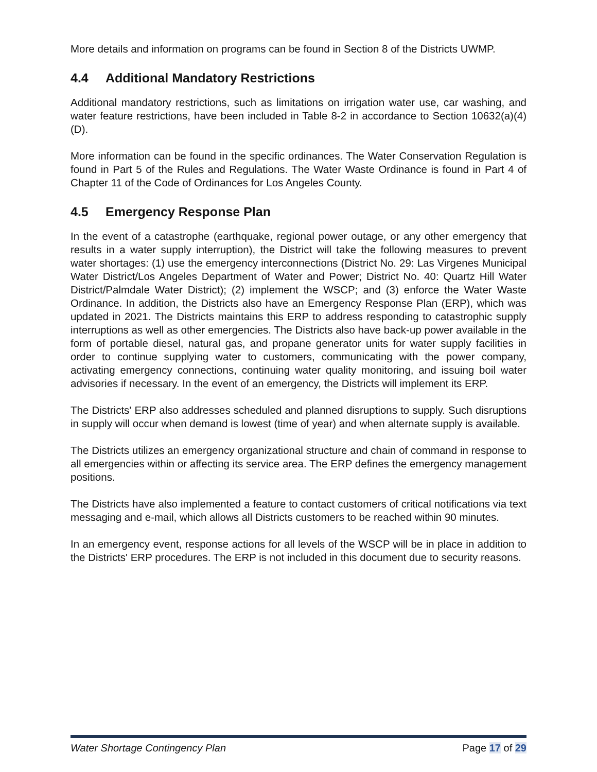More details and information on programs can be found in Section 8 of the Districts UWMP.
4.4 Additional Mandatory Restrictions
Additional mandatory restrictions, such as limitations on irrigation water use, car washing, and water feature restrictions, have been included in Table 8-2 in accordance to Section 10632(a)(4)(D).
More information can be found in the specific ordinances. The Water Conservation Regulation is found in Part 5 of the Rules and Regulations. The Water Waste Ordinance is found in Part 4 of Chapter 11 of the Code of Ordinances for Los Angeles County.
4.5 Emergency Response Plan
In the event of a catastrophe (earthquake, regional power outage, or any other emergency that results in a water supply interruption), the District will take the following measures to prevent water shortages: (1) use the emergency interconnections (District No. 29: Las Virgenes Municipal Water District/Los Angeles Department of Water and Power; District No. 40: Quartz Hill Water District/Palmdale Water District); (2) implement the WSCP; and (3) enforce the Water Waste Ordinance. In addition, the Districts also have an Emergency Response Plan (ERP), which was updated in 2021. The Districts maintains this ERP to address responding to catastrophic supply interruptions as well as other emergencies. The Districts also have back-up power available in the form of portable diesel, natural gas, and propane generator units for water supply facilities in order to continue supplying water to customers, communicating with the power company, activating emergency connections, continuing water quality monitoring, and issuing boil water advisories if necessary. In the event of an emergency, the Districts will implement its ERP.
The Districts' ERP also addresses scheduled and planned disruptions to supply. Such disruptions in supply will occur when demand is lowest (time of year) and when alternate supply is available.
The Districts utilizes an emergency organizational structure and chain of command in response to all emergencies within or affecting its service area. The ERP defines the emergency management positions.
The Districts have also implemented a feature to contact customers of critical notifications via text messaging and e-mail, which allows all Districts customers to be reached within 90 minutes.
In an emergency event, response actions for all levels of the WSCP will be in place in addition to the Districts' ERP procedures. The ERP is not included in this document due to security reasons.
Water Shortage Contingency Plan Page 17 of 29